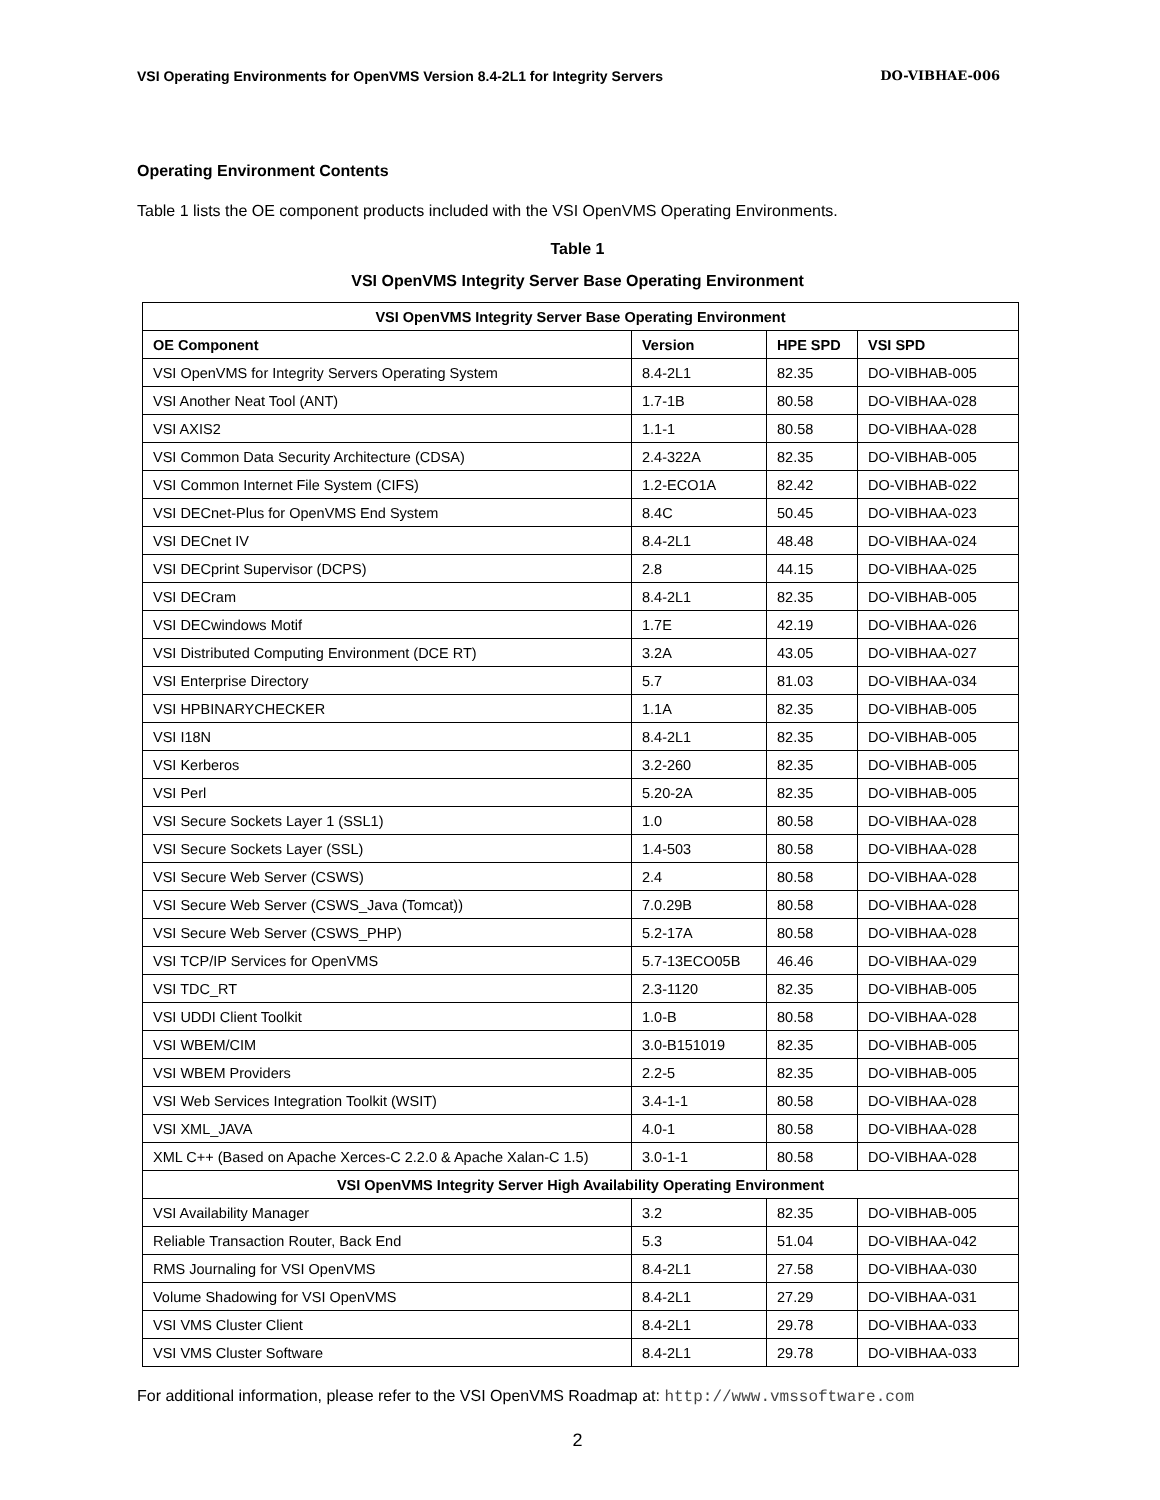VSI Operating Environments for OpenVMS Version 8.4-2L1 for Integrity Servers DO-VIBHAE-006
Operating Environment Contents
Table 1 lists the OE component products included with the VSI OpenVMS Operating Environments.
Table 1
VSI OpenVMS Integrity Server Base Operating Environment
| VSI OpenVMS Integrity Server Base Operating Environment | | | |
| OE Component | Version | HPE SPD | VSI SPD |
| VSI OpenVMS for Integrity Servers Operating System | 8.4-2L1 | 82.35 | DO-VIBHAB-005 |
| VSI Another Neat Tool (ANT) | 1.7-1B | 80.58 | DO-VIBHAA-028 |
| VSI AXIS2 | 1.1-1 | 80.58 | DO-VIBHAA-028 |
| VSI Common Data Security Architecture (CDSA) | 2.4-322A | 82.35 | DO-VIBHAB-005 |
| VSI Common Internet File System (CIFS) | 1.2-ECO1A | 82.42 | DO-VIBHAB-022 |
| VSI DECnet-Plus for OpenVMS End System | 8.4C | 50.45 | DO-VIBHAA-023 |
| VSI DECnet IV | 8.4-2L1 | 48.48 | DO-VIBHAA-024 |
| VSI DECprint Supervisor (DCPS) | 2.8 | 44.15 | DO-VIBHAA-025 |
| VSI DECram | 8.4-2L1 | 82.35 | DO-VIBHAB-005 |
| VSI DECwindows Motif | 1.7E | 42.19 | DO-VIBHAA-026 |
| VSI Distributed Computing Environment (DCE RT) | 3.2A | 43.05 | DO-VIBHAA-027 |
| VSI Enterprise Directory | 5.7 | 81.03 | DO-VIBHAA-034 |
| VSI HPBINARYCHECKER | 1.1A | 82.35 | DO-VIBHAB-005 |
| VSI I18N | 8.4-2L1 | 82.35 | DO-VIBHAB-005 |
| VSI Kerberos | 3.2-260 | 82.35 | DO-VIBHAB-005 |
| VSI Perl | 5.20-2A | 82.35 | DO-VIBHAB-005 |
| VSI Secure Sockets Layer 1 (SSL1) | 1.0 | 80.58 | DO-VIBHAA-028 |
| VSI Secure Sockets Layer (SSL) | 1.4-503 | 80.58 | DO-VIBHAA-028 |
| VSI Secure Web Server (CSWS) | 2.4 | 80.58 | DO-VIBHAA-028 |
| VSI Secure Web Server (CSWS_Java (Tomcat)) | 7.0.29B | 80.58 | DO-VIBHAA-028 |
| VSI Secure Web Server (CSWS_PHP) | 5.2-17A | 80.58 | DO-VIBHAA-028 |
| VSI TCP/IP Services for OpenVMS | 5.7-13ECO05B | 46.46 | DO-VIBHAA-029 |
| VSI TDC_RT | 2.3-1120 | 82.35 | DO-VIBHAB-005 |
| VSI UDDI Client Toolkit | 1.0-B | 80.58 | DO-VIBHAA-028 |
| VSI WBEM/CIM | 3.0-B151019 | 82.35 | DO-VIBHAB-005 |
| VSI WBEM Providers | 2.2-5 | 82.35 | DO-VIBHAB-005 |
| VSI Web Services Integration Toolkit (WSIT) | 3.4-1-1 | 80.58 | DO-VIBHAA-028 |
| VSI XML_JAVA | 4.0-1 | 80.58 | DO-VIBHAA-028 |
| XML C++ (Based on Apache Xerces-C 2.2.0 & Apache Xalan-C 1.5) | 3.0-1-1 | 80.58 | DO-VIBHAA-028 |
| VSI OpenVMS Integrity Server High Availability Operating Environment | | | |
| VSI Availability Manager | 3.2 | 82.35 | DO-VIBHAB-005 |
| Reliable Transaction Router, Back End | 5.3 | 51.04 | DO-VIBHAA-042 |
| RMS Journaling for VSI OpenVMS | 8.4-2L1 | 27.58 | DO-VIBHAA-030 |
| Volume Shadowing for VSI OpenVMS | 8.4-2L1 | 27.29 | DO-VIBHAA-031 |
| VSI VMS Cluster Client | 8.4-2L1 | 29.78 | DO-VIBHAA-033 |
| VSI VMS Cluster Software | 8.4-2L1 | 29.78 | DO-VIBHAA-033 |
For additional information, please refer to the VSI OpenVMS Roadmap at: http://www.vmssoftware.com
2